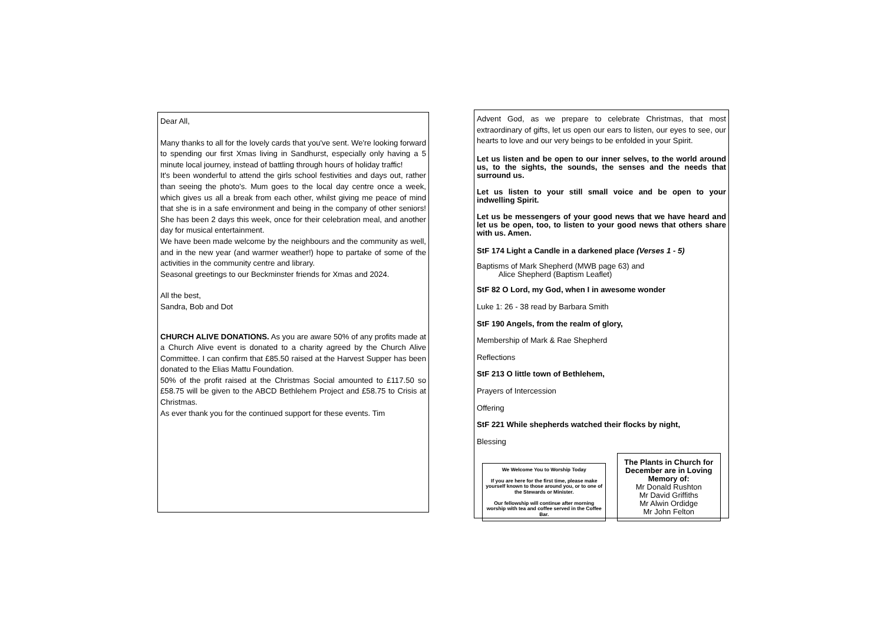Dear All,
Many thanks to all for the lovely cards that you've sent. We're looking forward to spending our first Xmas living in Sandhurst, especially only having a 5 minute local journey, instead of battling through hours of holiday traffic!
It's been wonderful to attend the girls school festivities and days out, rather than seeing the photo's. Mum goes to the local day centre once a week, which gives us all a break from each other, whilst giving me peace of mind that she is in a safe environment and being in the company of other seniors! She has been 2 days this week, once for their celebration meal, and another day for musical entertainment.
We have been made welcome by the neighbours and the community as well, and in the new year (and warmer weather!) hope to partake of some of the activities in the community centre and library.
Seasonal greetings to our Beckminster friends for Xmas and 2024.
All the best,
Sandra, Bob and Dot
CHURCH ALIVE DONATIONS. As you are aware 50% of any profits made at a Church Alive event is donated to a charity agreed by the Church Alive Committee. I can confirm that £85.50 raised at the Harvest Supper has been donated to the Elias Mattu Foundation.
50% of the profit raised at the Christmas Social amounted to £117.50 so £58.75 will be given to the ABCD Bethlehem Project and £58.75 to Crisis at Christmas.
As ever thank you for the continued support for these events. Tim
Advent God, as we prepare to celebrate Christmas, that most extraordinary of gifts, let us open our ears to listen, our eyes to see, our hearts to love and our very beings to be enfolded in your Spirit.
Let us listen and be open to our inner selves, to the world around us, to the sights, the sounds, the senses and the needs that surround us.
Let us listen to your still small voice and be open to your indwelling Spirit.
Let us be messengers of your good news that we have heard and let us be open, too, to listen to your good news that others share with us. Amen.
StF 174 Light a Candle in a darkened place (Verses 1 - 5)
Baptisms of Mark Shepherd (MWB page 63) and
Alice Shepherd (Baptism Leaflet)
StF 82 O Lord, my God, when I in awesome wonder
Luke 1: 26 - 38 read by Barbara Smith
StF 190 Angels, from the realm of glory,
Membership of Mark & Rae Shepherd
Reflections
StF 213 O little town of Bethlehem,
Prayers of Intercession
Offering
StF 221 While shepherds watched their flocks by night,
Blessing
We Welcome You to Worship Today
If you are here for the first time, please make yourself known to those around you, or to one of the Stewards or Minister.
Our fellowship will continue after morning worship with tea and coffee served in the Coffee Bar.
The Plants in Church for December are in Loving Memory of:
Mr Donald Rushton
Mr David Griffiths
Mr Alwin Ordidge
Mr John Felton